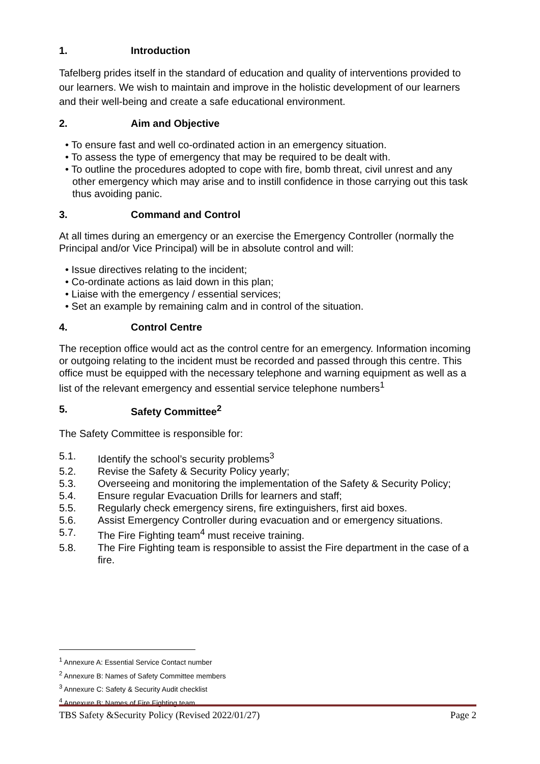1. Introduction
Tafelberg prides itself in the standard of education and quality of interventions provided to our learners. We wish to maintain and improve in the holistic development of our learners and their well-being and create a safe educational environment.
2. Aim and Objective
• To ensure fast and well co-ordinated action in an emergency situation.
• To assess the type of emergency that may be required to be dealt with.
• To outline the procedures adopted to cope with fire, bomb threat, civil unrest and any other emergency which may arise and to instill confidence in those carrying out this task thus avoiding panic.
3. Command and Control
At all times during an emergency or an exercise the Emergency Controller (normally the Principal and/or Vice Principal) will be in absolute control and will:
• Issue directives relating to the incident;
• Co-ordinate actions as laid down in this plan;
• Liaise with the emergency / essential services;
• Set an example by remaining calm and in control of the situation.
4. Control Centre
The reception office would act as the control centre for an emergency. Information incoming or outgoing relating to the incident must be recorded and passed through this centre. This office must be equipped with the necessary telephone and warning equipment as well as a list of the relevant emergency and essential service telephone numbers<sup>1</sup>
5. Safety Committee<sup>2</sup>
The Safety Committee is responsible for:
5.1. Identify the school’s security problems<sup>3</sup>
5.2. Revise the Safety & Security Policy yearly;
5.3. Overseeing and monitoring the implementation of the Safety & Security Policy;
5.4. Ensure regular Evacuation Drills for learners and staff;
5.5. Regularly check emergency sirens, fire extinguishers, first aid boxes.
5.6. Assist Emergency Controller during evacuation and or emergency situations.
5.7. The Fire Fighting team<sup>4</sup> must receive training.
5.8. The Fire Fighting team is responsible to assist the Fire department in the case of a fire.
<sup>1</sup> Annexure A: Essential Service Contact number
<sup>2</sup> Annexure B: Names of Safety Committee members
<sup>3</sup> Annexure C: Safety & Security Audit checklist
<sup>4</sup> Annexure B: Names of Fire Fighting team
TBS Safety &Security Policy (Revised 2022/01/27) Page 2